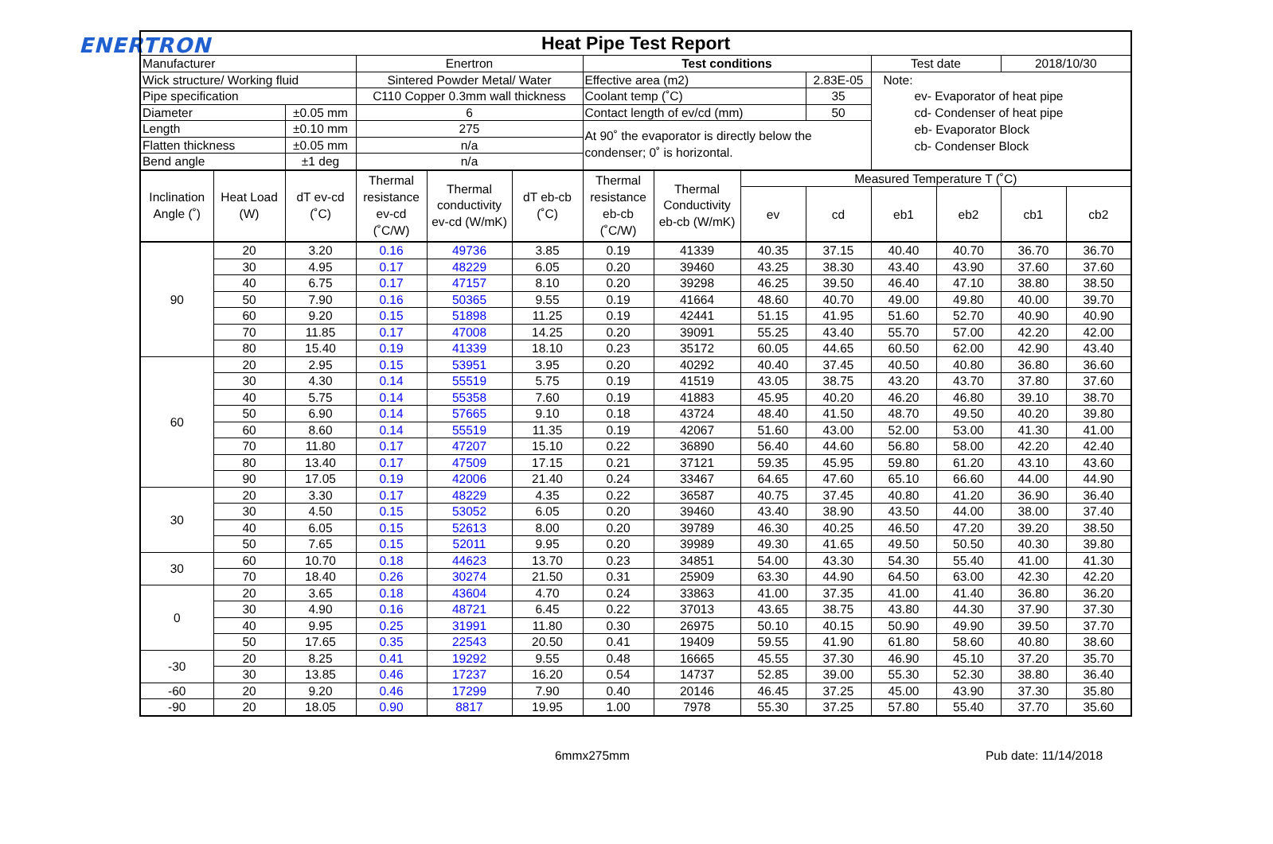ENERTRON
| Heat Pipe Test Report | | | | | | | | | | | | | |
| --- | --- | --- | --- | --- | --- | --- | --- | --- | --- | --- | --- | --- | --- |
| Manufacturer | | | Enertron | | | Test conditions | | | | Test date | | 2018/10/30 | |
| Wick structure/ Working fluid | | | Sintered Powder Metal/ Water | | | Effective area (m2) | | | 2.83E-05 | Note: ev- Evaporator of heat pipe cd- Condenser of heat pipe eb- Evaporator Block cb- Condenser Block | | | |
| Pipe specification | | | C110 Copper 0.3mm wall thickness | | | Coolant temp (˚C) | | | 35 | | | | |
| Diameter | | ±0.05 mm | 6 | | | Contact length of ev/cd (mm) | | | 50 | | | | |
| Length | | ±0.10 mm | 275 | | | At 90˚ the evaporator is directly below the condenser; 0˚ is horizontal. | | | | | | | |
| Flatten thickness | | ±0.05 mm | n/a | | | | | | | | | | |
| Bend angle | | ±1 deg | n/a | | | | | | | | | | |
| Inclination Angle (˚) | Heat Load (W) | dT ev-cd (˚C) | Thermal resistance ev-cd (˚C/W) | Thermal conductivity ev-cd (W/mK) | dT eb-cb (˚C) | Thermal resistance eb-cb (˚C/W) | Thermal Conductivity eb-cb (W/mK) | Measured Temperature T (˚C) | | | | | |
| | | | | | | | | ev | cd | eb1 | eb2 | cb1 | cb2 |
| 90 | 20 | 3.20 | 0.16 | 49736 | 3.85 | 0.19 | 41339 | 40.35 | 37.15 | 40.40 | 40.70 | 36.70 | 36.70 |
| | 30 | 4.95 | 0.17 | 48229 | 6.05 | 0.20 | 39460 | 43.25 | 38.30 | 43.40 | 43.90 | 37.60 | 37.60 |
| | 40 | 6.75 | 0.17 | 47157 | 8.10 | 0.20 | 39298 | 46.25 | 39.50 | 46.40 | 47.10 | 38.80 | 38.50 |
| | 50 | 7.90 | 0.16 | 50365 | 9.55 | 0.19 | 41664 | 48.60 | 40.70 | 49.00 | 49.80 | 40.00 | 39.70 |
| | 60 | 9.20 | 0.15 | 51898 | 11.25 | 0.19 | 42441 | 51.15 | 41.95 | 51.60 | 52.70 | 40.90 | 40.90 |
| | 70 | 11.85 | 0.17 | 47008 | 14.25 | 0.20 | 39091 | 55.25 | 43.40 | 55.70 | 57.00 | 42.20 | 42.00 |
| | 80 | 15.40 | 0.19 | 41339 | 18.10 | 0.23 | 35172 | 60.05 | 44.65 | 60.50 | 62.00 | 42.90 | 43.40 |
| 60 | 20 | 2.95 | 0.15 | 53951 | 3.95 | 0.20 | 40292 | 40.40 | 37.45 | 40.50 | 40.80 | 36.80 | 36.60 |
| | 30 | 4.30 | 0.14 | 55519 | 5.75 | 0.19 | 41519 | 43.05 | 38.75 | 43.20 | 43.70 | 37.80 | 37.60 |
| | 40 | 5.75 | 0.14 | 55358 | 7.60 | 0.19 | 41883 | 45.95 | 40.20 | 46.20 | 46.80 | 39.10 | 38.70 |
| | 50 | 6.90 | 0.14 | 57665 | 9.10 | 0.18 | 43724 | 48.40 | 41.50 | 48.70 | 49.50 | 40.20 | 39.80 |
| | 60 | 8.60 | 0.14 | 55519 | 11.35 | 0.19 | 42067 | 51.60 | 43.00 | 52.00 | 53.00 | 41.30 | 41.00 |
| | 70 | 11.80 | 0.17 | 47207 | 15.10 | 0.22 | 36890 | 56.40 | 44.60 | 56.80 | 58.00 | 42.20 | 42.40 |
| | 80 | 13.40 | 0.17 | 47509 | 17.15 | 0.21 | 37121 | 59.35 | 45.95 | 59.80 | 61.20 | 43.10 | 43.60 |
| | 90 | 17.05 | 0.19 | 42006 | 21.40 | 0.24 | 33467 | 64.65 | 47.60 | 65.10 | 66.60 | 44.00 | 44.90 |
| 30 | 20 | 3.30 | 0.17 | 48229 | 4.35 | 0.22 | 36587 | 40.75 | 37.45 | 40.80 | 41.20 | 36.90 | 36.40 |
| | 30 | 4.50 | 0.15 | 53052 | 6.05 | 0.20 | 39460 | 43.40 | 38.90 | 43.50 | 44.00 | 38.00 | 37.40 |
| | 40 | 6.05 | 0.15 | 52613 | 8.00 | 0.20 | 39789 | 46.30 | 40.25 | 46.50 | 47.20 | 39.20 | 38.50 |
| | 50 | 7.65 | 0.15 | 52011 | 9.95 | 0.20 | 39989 | 49.30 | 41.65 | 49.50 | 50.50 | 40.30 | 39.80 |
| 30 | 60 | 10.70 | 0.18 | 44623 | 13.70 | 0.23 | 34851 | 54.00 | 43.30 | 54.30 | 55.40 | 41.00 | 41.30 |
| | 70 | 18.40 | 0.26 | 30274 | 21.50 | 0.31 | 25909 | 63.30 | 44.90 | 64.50 | 63.00 | 42.30 | 42.20 |
| 0 | 20 | 3.65 | 0.18 | 43604 | 4.70 | 0.24 | 33863 | 41.00 | 37.35 | 41.00 | 41.40 | 36.80 | 36.20 |
| | 30 | 4.90 | 0.16 | 48721 | 6.45 | 0.22 | 37013 | 43.65 | 38.75 | 43.80 | 44.30 | 37.90 | 37.30 |
| | 40 | 9.95 | 0.25 | 31991 | 11.80 | 0.30 | 26975 | 50.10 | 40.15 | 50.90 | 49.90 | 39.50 | 37.70 |
| | 50 | 17.65 | 0.35 | 22543 | 20.50 | 0.41 | 19409 | 59.55 | 41.90 | 61.80 | 58.60 | 40.80 | 38.60 |
| -30 | 20 | 8.25 | 0.41 | 19292 | 9.55 | 0.48 | 16665 | 45.55 | 37.30 | 46.90 | 45.10 | 37.20 | 35.70 |
| | 30 | 13.85 | 0.46 | 17237 | 16.20 | 0.54 | 14737 | 52.85 | 39.00 | 55.30 | 52.30 | 38.80 | 36.40 |
| -60 | 20 | 9.20 | 0.46 | 17299 | 7.90 | 0.40 | 20146 | 46.45 | 37.25 | 45.00 | 43.90 | 37.30 | 35.80 |
| -90 | 20 | 18.05 | 0.90 | 8817 | 19.95 | 1.00 | 7978 | 55.30 | 37.25 | 57.80 | 55.40 | 37.70 | 35.60 |
6mmx275mm Pub date: 11/14/2018